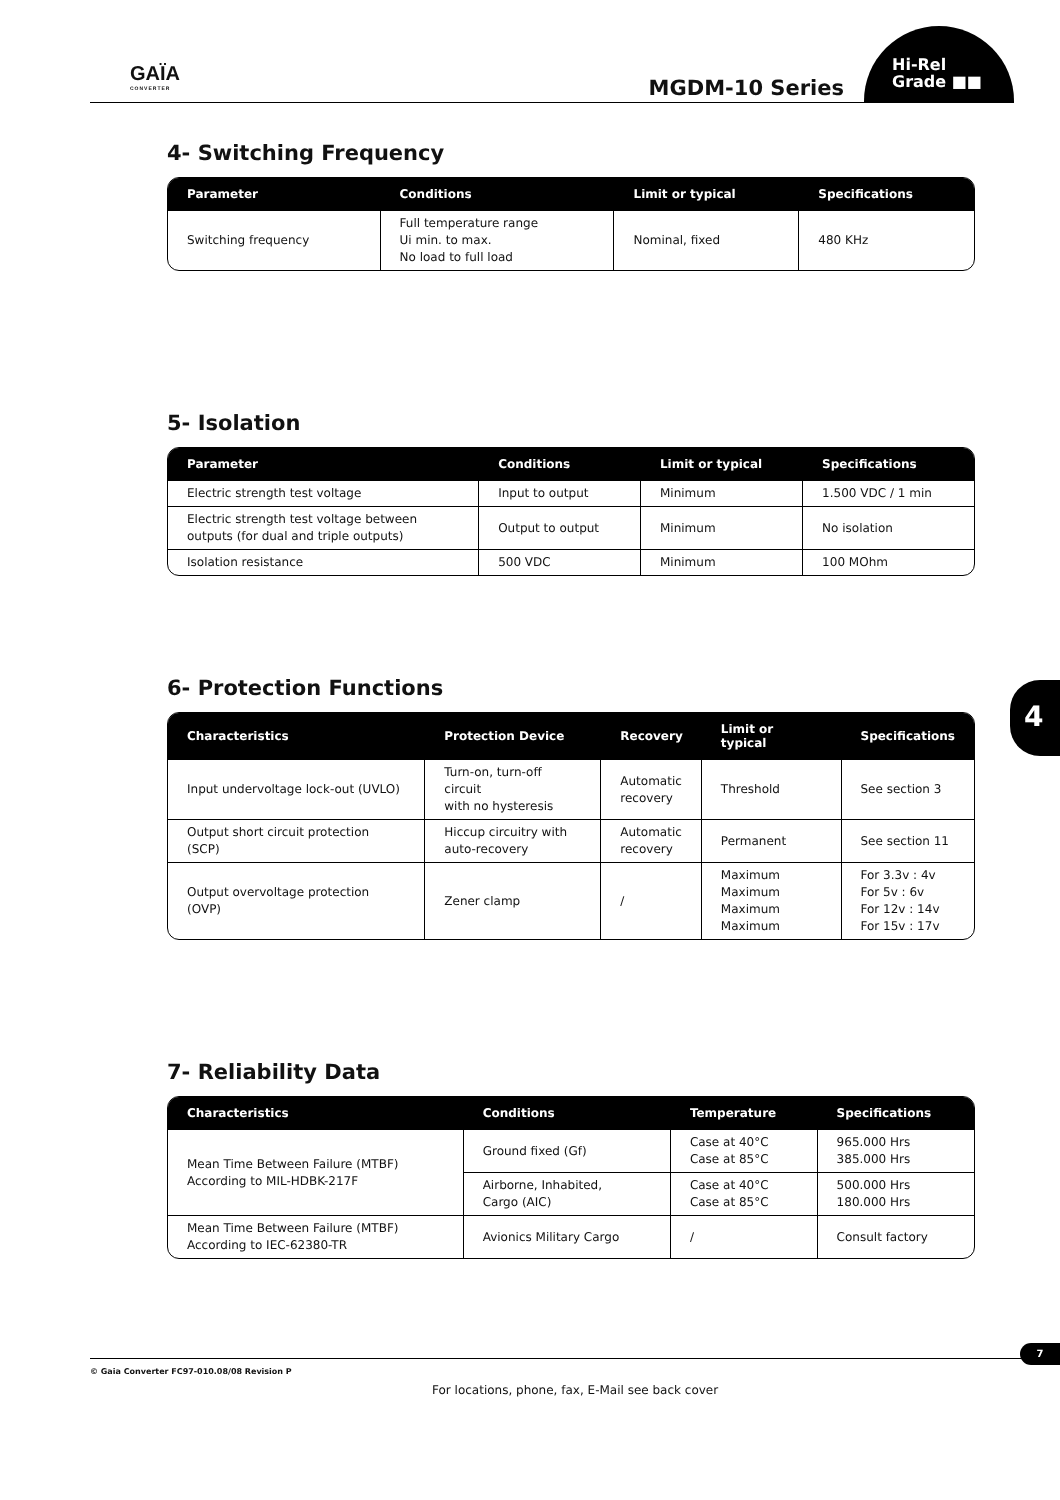GAÏA
CONVERTER
MGDM-10 Series
Hi-Rel
Grade ■■
4- Switching Frequency
| Parameter | Conditions | Limit or typical | Specifications |
| --- | --- | --- | --- |
| Switching frequency | Full temperature range Ui min. to max. No load to full load | Nominal, fixed | 480 KHz |
5- Isolation
| Parameter | Conditions | Limit or typical | Specifications |
| --- | --- | --- | --- |
| Electric strength test voltage | Input to output | Minimum | 1.500 VDC / 1 min |
| Electric strength test voltage between outputs (for dual and triple outputs) | Output to output | Minimum | No isolation |
| Isolation resistance | 500 VDC | Minimum | 100 MOhm |
6- Protection Functions
| Characteristics | Protection Device | Recovery | Limit or typical | Specifications |
| --- | --- | --- | --- | --- |
| Input undervoltage lock-out (UVLO) | Turn-on, turn-off circuit with no hysteresis | Automatic recovery | Threshold | See section 3 |
| Output short circuit protection (SCP) | Hiccup circuitry with auto-recovery | Automatic recovery | Permanent | See section 11 |
| Output overvoltage protection (OVP) | Zener clamp | / | Maximum Maximum Maximum Maximum | For 3.3v : 4v For 5v : 6v For 12v : 14v For 15v : 17v |
7- Reliability Data
| Characteristics | Conditions | Temperature | Specifications |
| --- | --- | --- | --- |
| Mean Time Between Failure (MTBF) According to MIL-HDBK-217F | Ground fixed (Gf) | Case at 40°C Case at 85°C | 965.000 Hrs 385.000 Hrs |
| | Airborne, Inhabited, Cargo (AIC) | Case at 40°C Case at 85°C | 500.000 Hrs 180.000 Hrs |
| Mean Time Between Failure (MTBF) According to IEC-62380-TR | Avionics Military Cargo | / | Consult factory |
4
7
© Gaia Converter FC97-010.08/08 Revision P
For locations, phone, fax, E-Mail see back cover